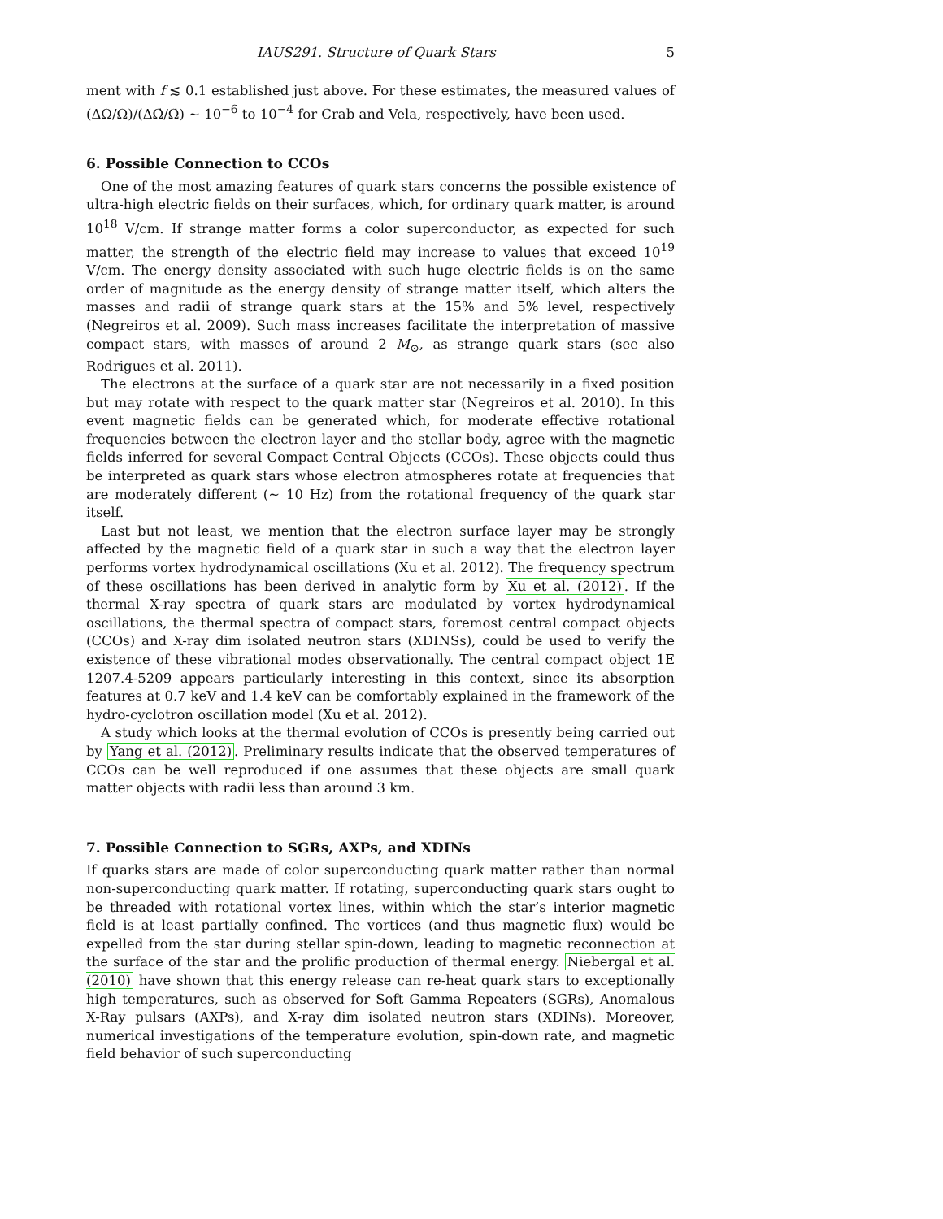IAUS291. Structure of Quark Stars 5
ment with f ≲ 0.1 established just above. For these estimates, the measured values of (ΔΩ/Ω)/(ΔΩ̇/Ω̇) ∼ 10<sup>−6</sup> to 10<sup>−4</sup> for Crab and Vela, respectively, have been used.
6. Possible Connection to CCOs
One of the most amazing features of quark stars concerns the possible existence of ultra-high electric fields on their surfaces, which, for ordinary quark matter, is around 10<sup>18</sup> V/cm. If strange matter forms a color superconductor, as expected for such matter, the strength of the electric field may increase to values that exceed 10<sup>19</sup> V/cm. The energy density associated with such huge electric fields is on the same order of magnitude as the energy density of strange matter itself, which alters the masses and radii of strange quark stars at the 15% and 5% level, respectively (Negreiros et al. 2009). Such mass increases facilitate the interpretation of massive compact stars, with masses of around 2 M<sub>⊙</sub>, as strange quark stars (see also Rodrigues et al. 2011).
The electrons at the surface of a quark star are not necessarily in a fixed position but may rotate with respect to the quark matter star (Negreiros et al. 2010). In this event magnetic fields can be generated which, for moderate effective rotational frequencies between the electron layer and the stellar body, agree with the magnetic fields inferred for several Compact Central Objects (CCOs). These objects could thus be interpreted as quark stars whose electron atmospheres rotate at frequencies that are moderately different (∼ 10 Hz) from the rotational frequency of the quark star itself.
Last but not least, we mention that the electron surface layer may be strongly affected by the magnetic field of a quark star in such a way that the electron layer performs vortex hydrodynamical oscillations (Xu et al. 2012). The frequency spectrum of these oscillations has been derived in analytic form by Xu et al. (2012). If the thermal X-ray spectra of quark stars are modulated by vortex hydrodynamical oscillations, the thermal spectra of compact stars, foremost central compact objects (CCOs) and X-ray dim isolated neutron stars (XDINSs), could be used to verify the existence of these vibrational modes observationally. The central compact object 1E 1207.4-5209 appears particularly interesting in this context, since its absorption features at 0.7 keV and 1.4 keV can be comfortably explained in the framework of the hydro-cyclotron oscillation model (Xu et al. 2012).
A study which looks at the thermal evolution of CCOs is presently being carried out by Yang et al. (2012). Preliminary results indicate that the observed temperatures of CCOs can be well reproduced if one assumes that these objects are small quark matter objects with radii less than around 3 km.
7. Possible Connection to SGRs, AXPs, and XDINs
If quarks stars are made of color superconducting quark matter rather than normal non-superconducting quark matter. If rotating, superconducting quark stars ought to be threaded with rotational vortex lines, within which the star’s interior magnetic field is at least partially confined. The vortices (and thus magnetic flux) would be expelled from the star during stellar spin-down, leading to magnetic reconnection at the surface of the star and the prolific production of thermal energy. Niebergal et al. (2010) have shown that this energy release can re-heat quark stars to exceptionally high temperatures, such as observed for Soft Gamma Repeaters (SGRs), Anomalous X-Ray pulsars (AXPs), and X-ray dim isolated neutron stars (XDINs). Moreover, numerical investigations of the temperature evolution, spin-down rate, and magnetic field behavior of such superconducting